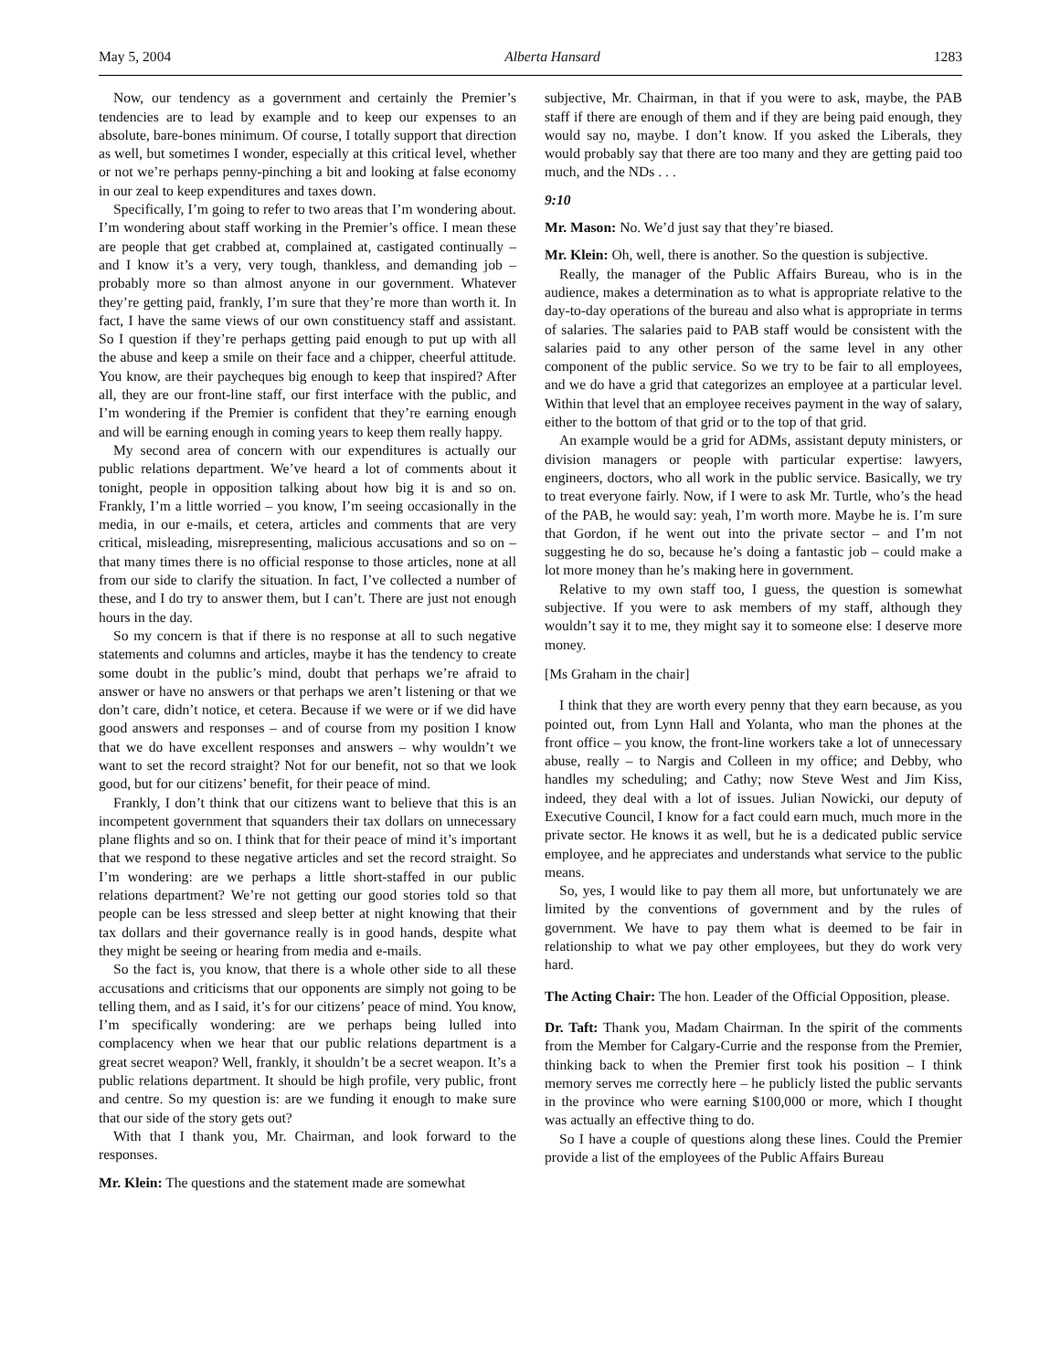May 5, 2004 Alberta Hansard 1283
Now, our tendency as a government and certainly the Premier’s tendencies are to lead by example and to keep our expenses to an absolute, bare-bones minimum. Of course, I totally support that direction as well, but sometimes I wonder, especially at this critical level, whether or not we’re perhaps penny-pinching a bit and looking at false economy in our zeal to keep expenditures and taxes down.
Specifically, I’m going to refer to two areas that I’m wondering about. I’m wondering about staff working in the Premier’s office. I mean these are people that get crabbed at, complained at, castigated continually – and I know it’s a very, very tough, thankless, and demanding job – probably more so than almost anyone in our government. Whatever they’re getting paid, frankly, I’m sure that they’re more than worth it. In fact, I have the same views of our own constituency staff and assistant. So I question if they’re perhaps getting paid enough to put up with all the abuse and keep a smile on their face and a chipper, cheerful attitude. You know, are their paycheques big enough to keep that inspired? After all, they are our front-line staff, our first interface with the public, and I’m wondering if the Premier is confident that they’re earning enough and will be earning enough in coming years to keep them really happy.
My second area of concern with our expenditures is actually our public relations department. We’ve heard a lot of comments about it tonight, people in opposition talking about how big it is and so on. Frankly, I’m a little worried – you know, I’m seeing occasionally in the media, in our e-mails, et cetera, articles and comments that are very critical, misleading, misrepresenting, malicious accusations and so on – that many times there is no official response to those articles, none at all from our side to clarify the situation. In fact, I’ve collected a number of these, and I do try to answer them, but I can’t. There are just not enough hours in the day.
So my concern is that if there is no response at all to such negative statements and columns and articles, maybe it has the tendency to create some doubt in the public’s mind, doubt that perhaps we’re afraid to answer or have no answers or that perhaps we aren’t listening or that we don’t care, didn’t notice, et cetera. Because if we were or if we did have good answers and responses – and of course from my position I know that we do have excellent responses and answers – why wouldn’t we want to set the record straight? Not for our benefit, not so that we look good, but for our citizens’ benefit, for their peace of mind.
Frankly, I don’t think that our citizens want to believe that this is an incompetent government that squanders their tax dollars on unnecessary plane flights and so on. I think that for their peace of mind it’s important that we respond to these negative articles and set the record straight. So I’m wondering: are we perhaps a little short-staffed in our public relations department? We’re not getting our good stories told so that people can be less stressed and sleep better at night knowing that their tax dollars and their governance really is in good hands, despite what they might be seeing or hearing from media and e-mails.
So the fact is, you know, that there is a whole other side to all these accusations and criticisms that our opponents are simply not going to be telling them, and as I said, it’s for our citizens’ peace of mind. You know, I’m specifically wondering: are we perhaps being lulled into complacency when we hear that our public relations department is a great secret weapon? Well, frankly, it shouldn’t be a secret weapon. It’s a public relations department. It should be high profile, very public, front and centre. So my question is: are we funding it enough to make sure that our side of the story gets out?
With that I thank you, Mr. Chairman, and look forward to the responses.
Mr. Klein: The questions and the statement made are somewhat
subjective, Mr. Chairman, in that if you were to ask, maybe, the PAB staff if there are enough of them and if they are being paid enough, they would say no, maybe. I don’t know. If you asked the Liberals, they would probably say that there are too many and they are getting paid too much, and the NDs . . .
9:10
Mr. Mason: No. We’d just say that they’re biased.
Mr. Klein: Oh, well, there is another. So the question is subjective.
Really, the manager of the Public Affairs Bureau, who is in the audience, makes a determination as to what is appropriate relative to the day-to-day operations of the bureau and also what is appropriate in terms of salaries. The salaries paid to PAB staff would be consistent with the salaries paid to any other person of the same level in any other component of the public service. So we try to be fair to all employees, and we do have a grid that categorizes an employee at a particular level. Within that level that an employee receives payment in the way of salary, either to the bottom of that grid or to the top of that grid.
An example would be a grid for ADMs, assistant deputy ministers, or division managers or people with particular expertise: lawyers, engineers, doctors, who all work in the public service. Basically, we try to treat everyone fairly. Now, if I were to ask Mr. Turtle, who’s the head of the PAB, he would say: yeah, I’m worth more. Maybe he is. I’m sure that Gordon, if he went out into the private sector – and I’m not suggesting he do so, because he’s doing a fantastic job – could make a lot more money than he’s making here in government.
Relative to my own staff too, I guess, the question is somewhat subjective. If you were to ask members of my staff, although they wouldn’t say it to me, they might say it to someone else: I deserve more money.
[Ms Graham in the chair]
I think that they are worth every penny that they earn because, as you pointed out, from Lynn Hall and Yolanta, who man the phones at the front office – you know, the front-line workers take a lot of unnecessary abuse, really – to Nargis and Colleen in my office; and Debby, who handles my scheduling; and Cathy; now Steve West and Jim Kiss, indeed, they deal with a lot of issues. Julian Nowicki, our deputy of Executive Council, I know for a fact could earn much, much more in the private sector. He knows it as well, but he is a dedicated public service employee, and he appreciates and understands what service to the public means.
So, yes, I would like to pay them all more, but unfortunately we are limited by the conventions of government and by the rules of government. We have to pay them what is deemed to be fair in relationship to what we pay other employees, but they do work very hard.
The Acting Chair: The hon. Leader of the Official Opposition, please.
Dr. Taft: Thank you, Madam Chairman. In the spirit of the comments from the Member for Calgary-Currie and the response from the Premier, thinking back to when the Premier first took his position – I think memory serves me correctly here – he publicly listed the public servants in the province who were earning $100,000 or more, which I thought was actually an effective thing to do.
So I have a couple of questions along these lines. Could the Premier provide a list of the employees of the Public Affairs Bureau